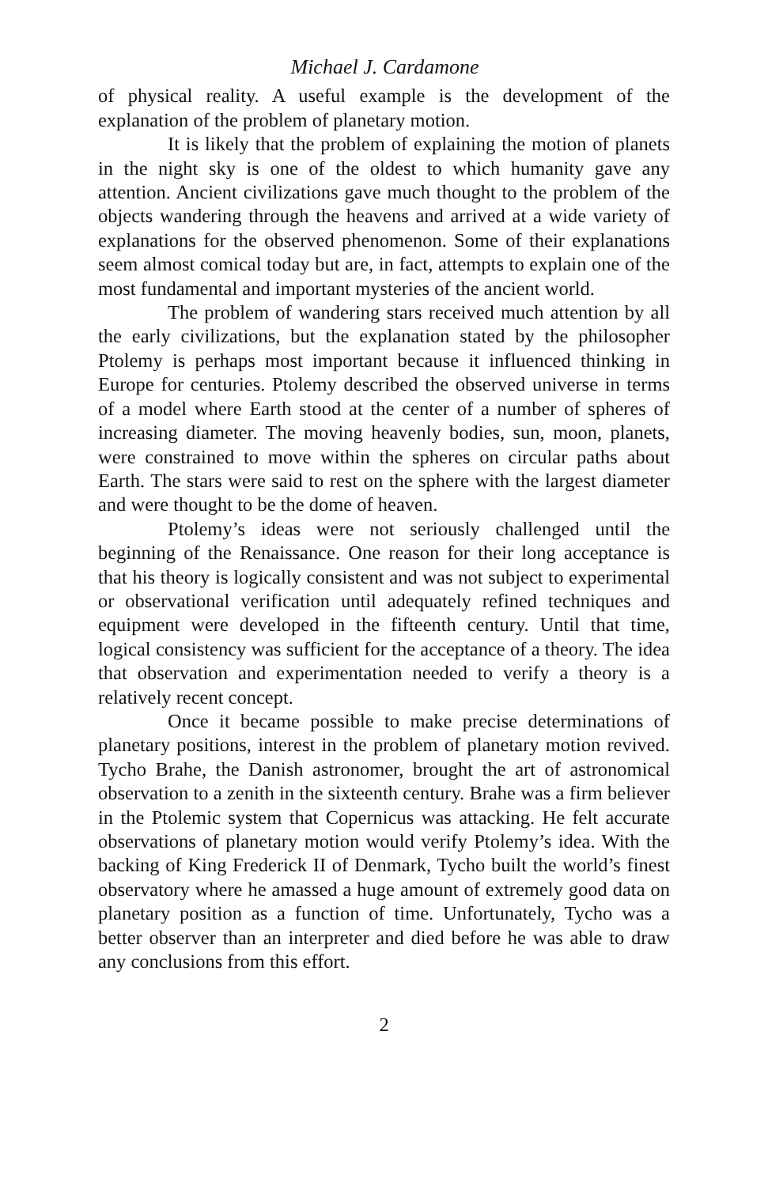Michael J. Cardamone
of physical reality. A useful example is the development of the explanation of the problem of planetary motion.
It is likely that the problem of explaining the motion of planets in the night sky is one of the oldest to which humanity gave any attention. Ancient civilizations gave much thought to the problem of the objects wandering through the heavens and arrived at a wide variety of explanations for the observed phenomenon. Some of their explanations seem almost comical today but are, in fact, attempts to explain one of the most fundamental and important mysteries of the ancient world.
The problem of wandering stars received much attention by all the early civilizations, but the explanation stated by the philosopher Ptolemy is perhaps most important because it influenced thinking in Europe for centuries. Ptolemy described the observed universe in terms of a model where Earth stood at the center of a number of spheres of increasing diameter. The moving heavenly bodies, sun, moon, planets, were constrained to move within the spheres on circular paths about Earth. The stars were said to rest on the sphere with the largest diameter and were thought to be the dome of heaven.
Ptolemy’s ideas were not seriously challenged until the beginning of the Renaissance. One reason for their long acceptance is that his theory is logically consistent and was not subject to experimental or observational verification until adequately refined techniques and equipment were developed in the fifteenth century. Until that time, logical consistency was sufficient for the acceptance of a theory. The idea that observation and experimentation needed to verify a theory is a relatively recent concept.
Once it became possible to make precise determinations of planetary positions, interest in the problem of planetary motion revived. Tycho Brahe, the Danish astronomer, brought the art of astronomical observation to a zenith in the sixteenth century. Brahe was a firm believer in the Ptolemic system that Copernicus was attacking. He felt accurate observations of planetary motion would verify Ptolemy’s idea. With the backing of King Frederick II of Denmark, Tycho built the world’s finest observatory where he amassed a huge amount of extremely good data on planetary position as a function of time. Unfortunately, Tycho was a better observer than an interpreter and died before he was able to draw any conclusions from this effort.
2